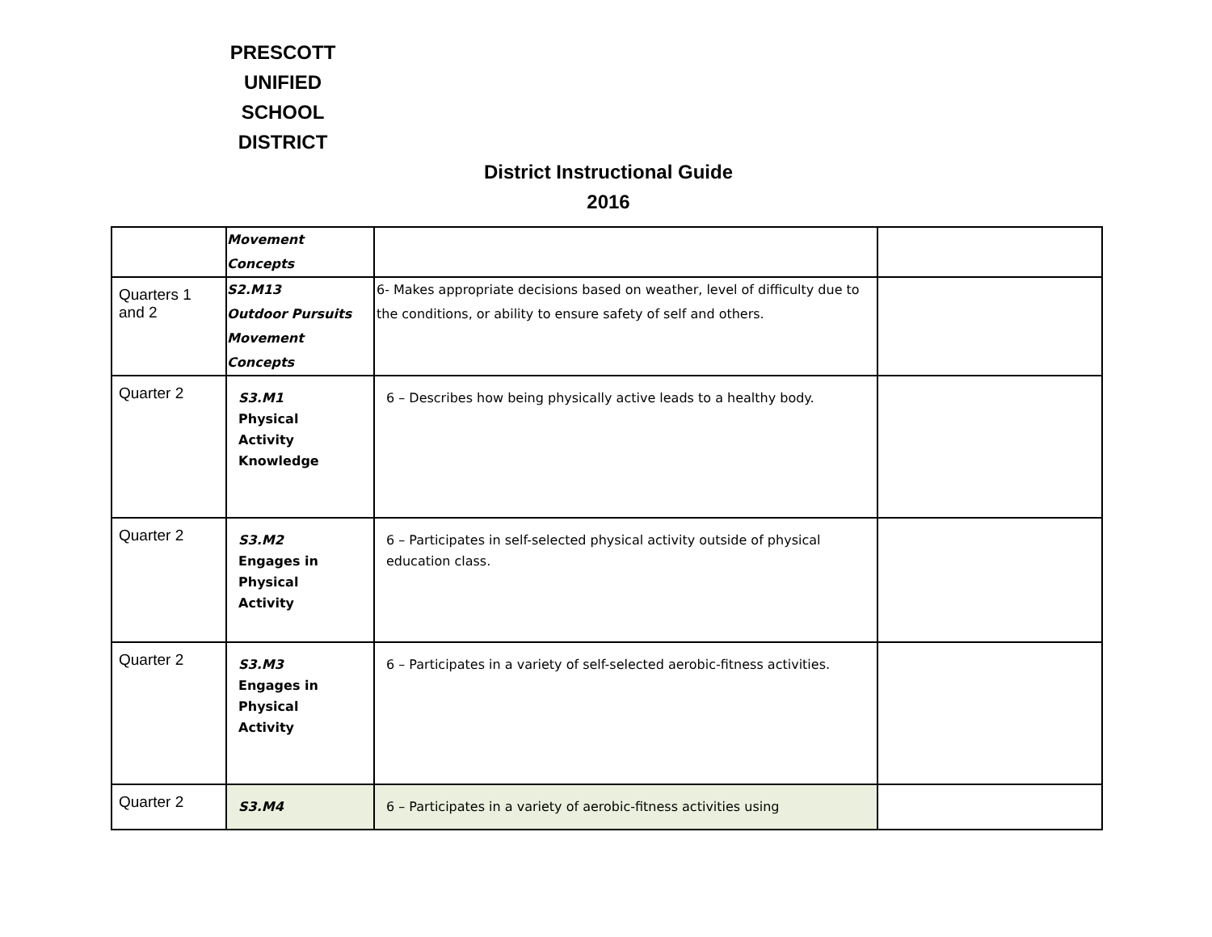PRESCOTT
UNIFIED
SCHOOL
DISTRICT
District Instructional Guide
2016
| | Movement Concepts | | |
| Quarters 1 and 2 | S2.M13 Outdoor Pursuits Movement Concepts | 6- Makes appropriate decisions based on weather, level of difficulty due to the conditions, or ability to ensure safety of self and others. | |
| Quarter 2 | S3.M1 Physical Activity Knowledge | 6 – Describes how being physically active leads to a healthy body. | |
| Quarter 2 | S3.M2 Engages in Physical Activity | 6 – Participates in self-selected physical activity outside of physical education class. | |
| Quarter 2 | S3.M3 Engages in Physical Activity | 6 – Participates in a variety of self-selected aerobic-fitness activities. | |
| Quarter 2 | S3.M4 | 6 – Participates in a variety of aerobic-fitness activities using | |